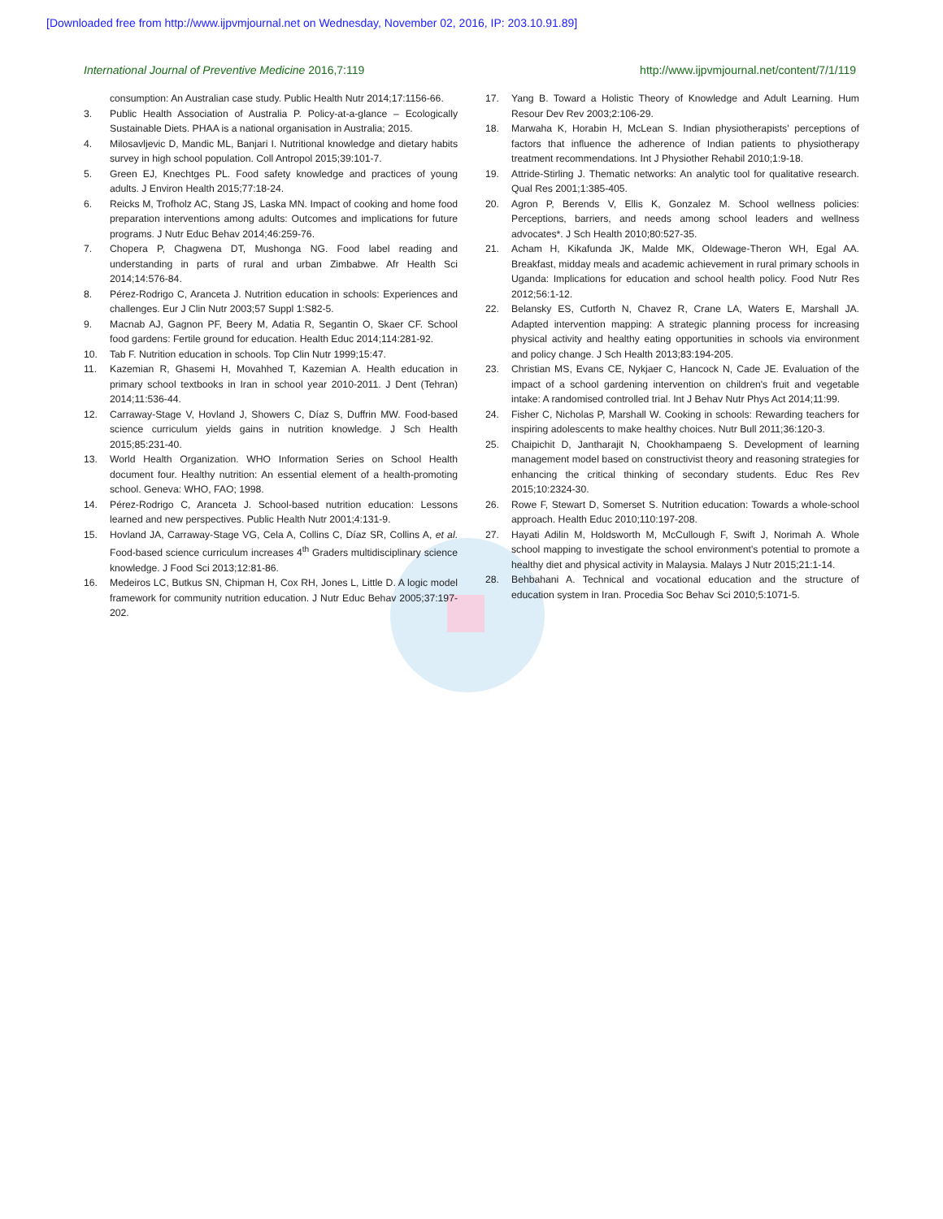[Downloaded free from http://www.ijpvmjournal.net on Wednesday, November 02, 2016, IP: 203.10.91.89]
International Journal of Preventive Medicine 2016,7:119 http://www.ijpvmjournal.net/content/7/1/119
consumption: An Australian case study. Public Health Nutr 2014;17:1156-66.
3. Public Health Association of Australia P. Policy-at-a-glance – Ecologically Sustainable Diets. PHAA is a national organisation in Australia; 2015.
4. Milosavljevic D, Mandic ML, Banjari I. Nutritional knowledge and dietary habits survey in high school population. Coll Antropol 2015;39:101-7.
5. Green EJ, Knechtges PL. Food safety knowledge and practices of young adults. J Environ Health 2015;77:18-24.
6. Reicks M, Trofholz AC, Stang JS, Laska MN. Impact of cooking and home food preparation interventions among adults: Outcomes and implications for future programs. J Nutr Educ Behav 2014;46:259-76.
7. Chopera P, Chagwena DT, Mushonga NG. Food label reading and understanding in parts of rural and urban Zimbabwe. Afr Health Sci 2014;14:576-84.
8. Pérez-Rodrigo C, Aranceta J. Nutrition education in schools: Experiences and challenges. Eur J Clin Nutr 2003;57 Suppl 1:S82-5.
9. Macnab AJ, Gagnon PF, Beery M, Adatia R, Segantin O, Skaer CF. School food gardens: Fertile ground for education. Health Educ 2014;114:281-92.
10. Tab F. Nutrition education in schools. Top Clin Nutr 1999;15:47.
11. Kazemian R, Ghasemi H, Movahhed T, Kazemian A. Health education in primary school textbooks in Iran in school year 2010-2011. J Dent (Tehran) 2014;11:536-44.
12. Carraway-Stage V, Hovland J, Showers C, Díaz S, Duffrin MW. Food-based science curriculum yields gains in nutrition knowledge. J Sch Health 2015;85:231-40.
13. World Health Organization. WHO Information Series on School Health document four. Healthy nutrition: An essential element of a health-promoting school. Geneva: WHO, FAO; 1998.
14. Pérez-Rodrigo C, Aranceta J. School-based nutrition education: Lessons learned and new perspectives. Public Health Nutr 2001;4:131-9.
15. Hovland JA, Carraway-Stage VG, Cela A, Collins C, Díaz SR, Collins A, et al. Food-based science curriculum increases 4<sup>th</sup> Graders multidisciplinary science knowledge. J Food Sci 2013;12:81-86.
16. Medeiros LC, Butkus SN, Chipman H, Cox RH, Jones L, Little D. A logic model framework for community nutrition education. J Nutr Educ Behav 2005;37:197-202.
17. Yang B. Toward a Holistic Theory of Knowledge and Adult Learning. Hum Resour Dev Rev 2003;2:106-29.
18. Marwaha K, Horabin H, McLean S. Indian physiotherapists' perceptions of factors that influence the adherence of Indian patients to physiotherapy treatment recommendations. Int J Physiother Rehabil 2010;1:9-18.
19. Attride-Stirling J. Thematic networks: An analytic tool for qualitative research. Qual Res 2001;1:385-405.
20. Agron P, Berends V, Ellis K, Gonzalez M. School wellness policies: Perceptions, barriers, and needs among school leaders and wellness advocates*. J Sch Health 2010;80:527-35.
21. Acham H, Kikafunda JK, Malde MK, Oldewage-Theron WH, Egal AA. Breakfast, midday meals and academic achievement in rural primary schools in Uganda: Implications for education and school health policy. Food Nutr Res 2012;56:1-12.
22. Belansky ES, Cutforth N, Chavez R, Crane LA, Waters E, Marshall JA. Adapted intervention mapping: A strategic planning process for increasing physical activity and healthy eating opportunities in schools via environment and policy change. J Sch Health 2013;83:194-205.
23. Christian MS, Evans CE, Nykjaer C, Hancock N, Cade JE. Evaluation of the impact of a school gardening intervention on children's fruit and vegetable intake: A randomised controlled trial. Int J Behav Nutr Phys Act 2014;11:99.
24. Fisher C, Nicholas P, Marshall W. Cooking in schools: Rewarding teachers for inspiring adolescents to make healthy choices. Nutr Bull 2011;36:120-3.
25. Chaipichit D, Jantharajit N, Chookhampaeng S. Development of learning management model based on constructivist theory and reasoning strategies for enhancing the critical thinking of secondary students. Educ Res Rev 2015;10:2324-30.
26. Rowe F, Stewart D, Somerset S. Nutrition education: Towards a whole-school approach. Health Educ 2010;110:197-208.
27. Hayati Adilin M, Holdsworth M, McCullough F, Swift J, Norimah A. Whole school mapping to investigate the school environment's potential to promote a healthy diet and physical activity in Malaysia. Malays J Nutr 2015;21:1-14.
28. Behbahani A. Technical and vocational education and the structure of education system in Iran. Procedia Soc Behav Sci 2010;5:1071-5.